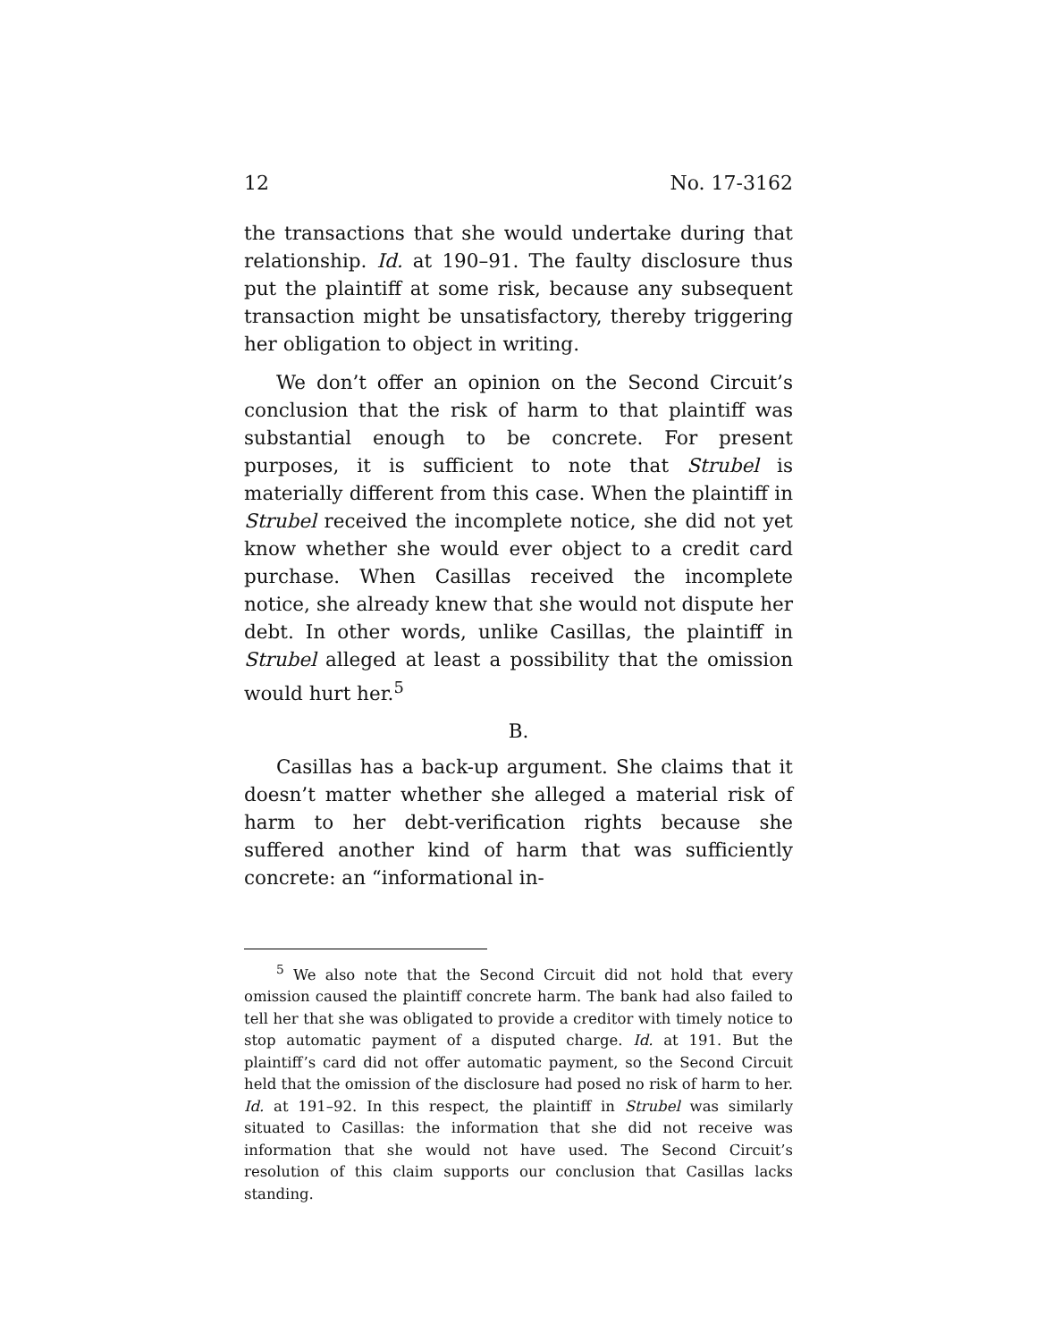12 No. 17-3162
the transactions that she would undertake during that relationship. Id. at 190–91. The faulty disclosure thus put the plaintiff at some risk, because any subsequent transaction might be unsatisfactory, thereby triggering her obligation to object in writing.
We don’t offer an opinion on the Second Circuit’s conclusion that the risk of harm to that plaintiff was substantial enough to be concrete. For present purposes, it is sufficient to note that Strubel is materially different from this case. When the plaintiff in Strubel received the incomplete notice, she did not yet know whether she would ever object to a credit card purchase. When Casillas received the incomplete notice, she already knew that she would not dispute her debt. In other words, unlike Casillas, the plaintiff in Strubel alleged at least a possibility that the omission would hurt her.<sup>5</sup>
B.
Casillas has a back-up argument. She claims that it doesn’t matter whether she alleged a material risk of harm to her debt-verification rights because she suffered another kind of harm that was sufficiently concrete: an “informational in-
<sup>5</sup> We also note that the Second Circuit did not hold that every omission caused the plaintiff concrete harm. The bank had also failed to tell her that she was obligated to provide a creditor with timely notice to stop automatic payment of a disputed charge. Id. at 191. But the plaintiff’s card did not offer automatic payment, so the Second Circuit held that the omission of the disclosure had posed no risk of harm to her. Id. at 191–92. In this respect, the plaintiff in Strubel was similarly situated to Casillas: the information that she did not receive was information that she would not have used. The Second Circuit’s resolution of this claim supports our conclusion that Casillas lacks standing.